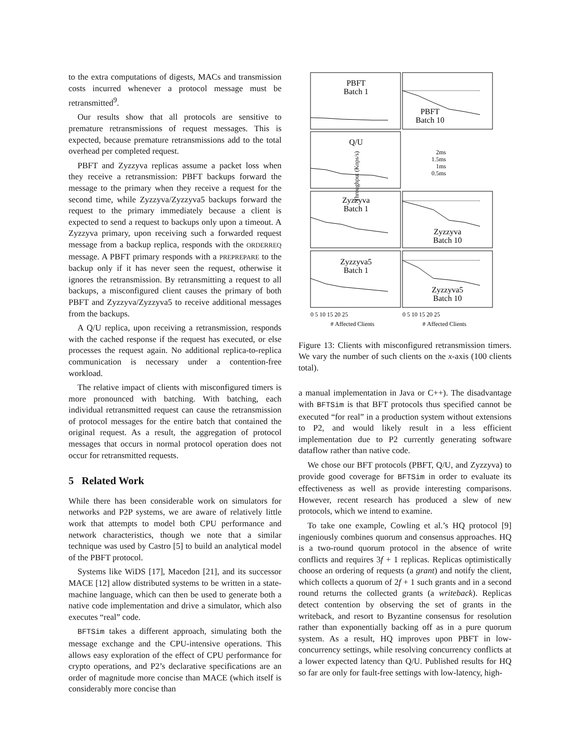to the extra computations of digests, MACs and transmission costs incurred whenever a protocol message must be retransmitted<sup>9</sup>.
Our results show that all protocols are sensitive to premature retransmissions of request messages. This is expected, because premature retransmissions add to the total overhead per completed request.
PBFT and Zyzzyva replicas assume a packet loss when they receive a retransmission: PBFT backups forward the message to the primary when they receive a request for the second time, while Zyzzyva/Zyzzyva5 backups forward the request to the primary immediately because a client is expected to send a request to backups only upon a timeout. A Zyzzyva primary, upon receiving such a forwarded request message from a backup replica, responds with the ORDERREQ message. A PBFT primary responds with a PREPREPARE to the backup only if it has never seen the request, otherwise it ignores the retransmission. By retransmitting a request to all backups, a misconfigured client causes the primary of both PBFT and Zyzzyva/Zyzzyva5 to receive additional messages from the backups.
A Q/U replica, upon receiving a retransmission, responds with the cached response if the request has executed, or else processes the request again. No additional replica-to-replica communication is necessary under a contention-free workload.
The relative impact of clients with misconfigured timers is more pronounced with batching. With batching, each individual retransmitted request can cause the retransmission of protocol messages for the entire batch that contained the original request. As a result, the aggregation of protocol messages that occurs in normal protocol operation does not occur for retransmitted requests.
5 Related Work
While there has been considerable work on simulators for networks and P2P systems, we are aware of relatively little work that attempts to model both CPU performance and network characteristics, though we note that a similar technique was used by Castro [5] to build an analytical model of the PBFT protocol.
Systems like WiDS [17], Macedon [21], and its successor MACE [12] allow distributed systems to be written in a state-machine language, which can then be used to generate both a native code implementation and drive a simulator, which also executes “real” code.
BFTSim takes a different approach, simulating both the message exchange and the CPU-intensive operations. This allows easy exploration of the effect of CPU performance for crypto operations, and P2’s declarative specifications are an order of magnitude more concise than MACE (which itself is considerably more concise than
PBFT
Batch 1
PBFT
Batch 10
Q/U
Zyzzyva
Batch 1
Zyzzyva
Batch 10
Zyzzyva5
Batch 1
Zyzzyva5
Batch 10
2ms
1.5ms
1ms
0.5ms
Throughput (Kops/s)
0 5 10 15 20 25
0 5 10 15 20 25
# Affected Clients
# Affected Clients
Figure 13: Clients with misconfigured retransmission timers. We vary the number of such clients on the x-axis (100 clients total).
a manual implementation in Java or C++). The disadvantage with BFTSim is that BFT protocols thus specified cannot be executed “for real” in a production system without extensions to P2, and would likely result in a less efficient implementation due to P2 currently generating software dataflow rather than native code.
We chose our BFT protocols (PBFT, Q/U, and Zyzzyva) to provide good coverage for BFTSim in order to evaluate its effectiveness as well as provide interesting comparisons. However, recent research has produced a slew of new protocols, which we intend to examine.
To take one example, Cowling et al.’s HQ protocol [9] ingeniously combines quorum and consensus approaches. HQ is a two-round quorum protocol in the absence of write conflicts and requires 3f + 1 replicas. Replicas optimistically choose an ordering of requests (a grant) and notify the client, which collects a quorum of 2f + 1 such grants and in a second round returns the collected grants (a writeback). Replicas detect contention by observing the set of grants in the writeback, and resort to Byzantine consensus for resolution rather than exponentially backing off as in a pure quorum system. As a result, HQ improves upon PBFT in low-concurrency settings, while resolving concurrency conflicts at a lower expected latency than Q/U. Published results for HQ so far are only for fault-free settings with low-latency, high-